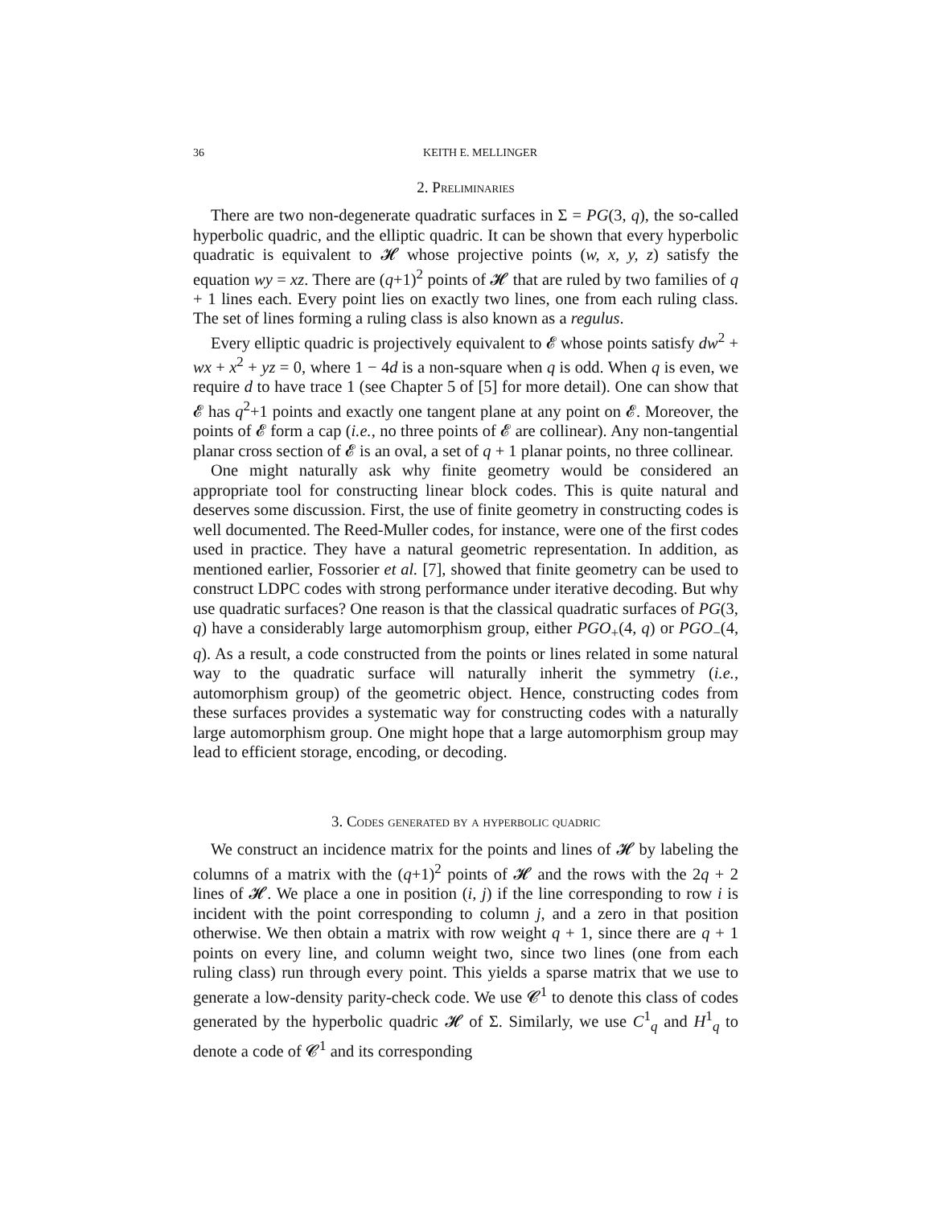36 KEITH E. MELLINGER
2. Preliminaries
There are two non-degenerate quadratic surfaces in Σ = PG(3, q), the so-called hyperbolic quadric, and the elliptic quadric. It can be shown that every hyperbolic quadratic is equivalent to 𝓗 whose projective points (w, x, y, z) satisfy the equation wy = xz. There are (q+1)<sup>2</sup> points of 𝓗 that are ruled by two families of q + 1 lines each. Every point lies on exactly two lines, one from each ruling class. The set of lines forming a ruling class is also known as a regulus.
Every elliptic quadric is projectively equivalent to 𝓔 whose points satisfy dw<sup>2</sup> + wx + x<sup>2</sup> + yz = 0, where 1 − 4d is a non-square when q is odd. When q is even, we require d to have trace 1 (see Chapter 5 of [5] for more detail). One can show that 𝓔 has q<sup>2</sup>+1 points and exactly one tangent plane at any point on 𝓔. Moreover, the points of 𝓔 form a cap (i.e., no three points of 𝓔 are collinear). Any non-tangential planar cross section of 𝓔 is an oval, a set of q + 1 planar points, no three collinear.
One might naturally ask why finite geometry would be considered an appropriate tool for constructing linear block codes. This is quite natural and deserves some discussion. First, the use of finite geometry in constructing codes is well documented. The Reed-Muller codes, for instance, were one of the first codes used in practice. They have a natural geometric representation. In addition, as mentioned earlier, Fossorier et al. [7], showed that finite geometry can be used to construct LDPC codes with strong performance under iterative decoding. But why use quadratic surfaces? One reason is that the classical quadratic surfaces of PG(3, q) have a considerably large automorphism group, either PGO<sub>+</sub>(4, q) or PGO<sub>−</sub>(4, q). As a result, a code constructed from the points or lines related in some natural way to the quadratic surface will naturally inherit the symmetry (i.e., automorphism group) of the geometric object. Hence, constructing codes from these surfaces provides a systematic way for constructing codes with a naturally large automorphism group. One might hope that a large automorphism group may lead to efficient storage, encoding, or decoding.
3. Codes generated by a hyperbolic quadric
We construct an incidence matrix for the points and lines of 𝓗 by labeling the columns of a matrix with the (q+1)<sup>2</sup> points of 𝓗 and the rows with the 2q + 2 lines of 𝓗. We place a one in position (i, j) if the line corresponding to row i is incident with the point corresponding to column j, and a zero in that position otherwise. We then obtain a matrix with row weight q + 1, since there are q + 1 points on every line, and column weight two, since two lines (one from each ruling class) run through every point. This yields a sparse matrix that we use to generate a low-density parity-check code. We use 𝓒<sup>1</sup> to denote this class of codes generated by the hyperbolic quadric 𝓗 of Σ. Similarly, we use C<sup>1</sup><sub>q</sub> and H<sup>1</sup><sub>q</sub> to denote a code of 𝓒<sup>1</sup> and its corresponding